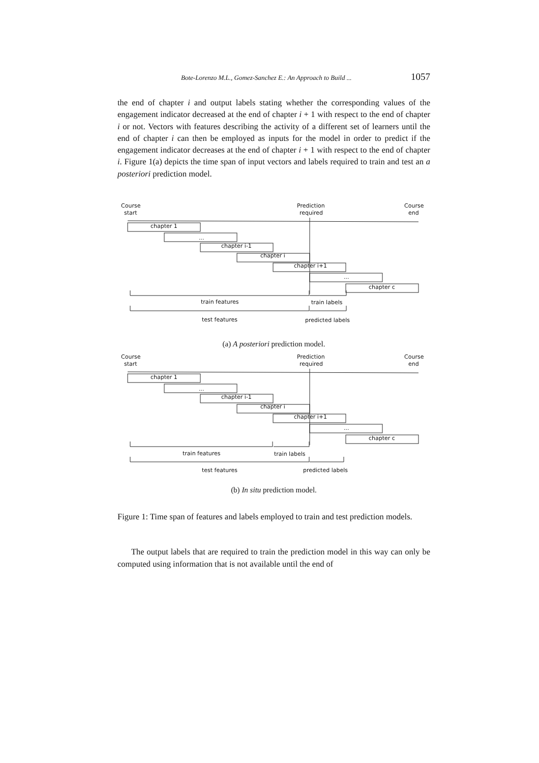Bote-Lorenzo M.L., Gomez-Sanchez E.: An Approach to Build ... 1057
the end of chapter i and output labels stating whether the corresponding values of the engagement indicator decreased at the end of chapter i + 1 with respect to the end of chapter i or not. Vectors with features describing the activity of a different set of learners until the end of chapter i can then be employed as inputs for the model in order to predict if the engagement indicator decreases at the end of chapter i + 1 with respect to the end of chapter i. Figure 1(a) depicts the time span of input vectors and labels required to train and test an a posteriori prediction model.
Course
start
Prediction
required
Course
end
chapter 1
...
chapter i-1
chapter i
chapter i+1
...
chapter c
train features
train labels
test features
predicted labels
(a) A posteriori prediction model.
Course
start
Prediction
required
Course
end
chapter 1
...
chapter i-1
chapter i
chapter i+1
...
chapter c
train features
train labels
test features
predicted labels
(b) In situ prediction model.
Figure 1: Time span of features and labels employed to train and test prediction models.
The output labels that are required to train the prediction model in this way can only be computed using information that is not available until the end of